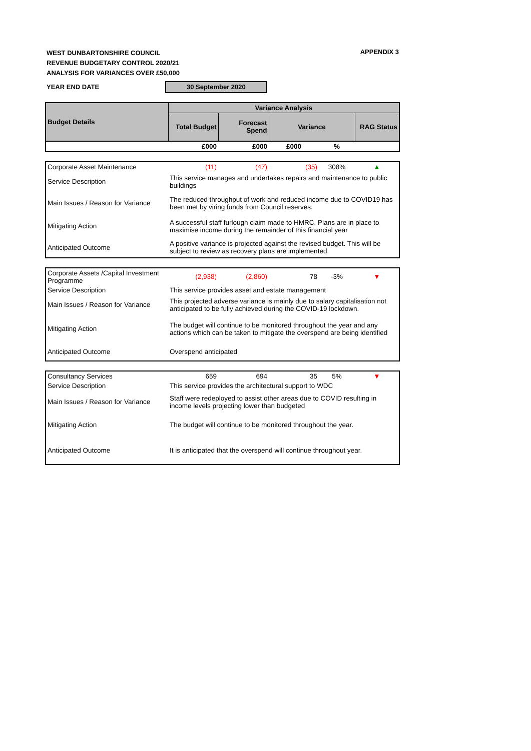APPENDIX 3
WEST DUNBARTONSHIRE COUNCIL
REVENUE BUDGETARY CONTROL 2020/21
ANALYSIS FOR VARIANCES OVER £50,000
YEAR END DATE 30 September 2020
| Budget Details | Variance Analysis | | | | |
| --- | --- | --- | --- | --- | --- |
| | Total Budget | Forecast Spend | Variance | | RAG Status |
| | £000 | £000 | £000 | % | |
| Corporate Asset Maintenance | (11) | (47) | (35) | 308% | ▲ |
| Service Description | This service manages and undertakes repairs and maintenance to public buildings | | | | |
| Main Issues / Reason for Variance | The reduced throughput of work and reduced income due to COVID19 has been met by viring funds from Council reserves. | | | | |
| Mitigating Action | A successful staff furlough claim made to HMRC. Plans are in place to maximise income during the remainder of this financial year | | | | |
| Anticipated Outcome | A positive variance is projected against the revised budget. This will be subject to review as recovery plans are implemented. | | | | |
| Corporate Assets /Capital Investment Programme | (2,938) | (2,860) | 78 | -3% | ▼ |
| Service Description | This service provides asset and estate management | | | | |
| Main Issues / Reason for Variance | This projected adverse variance is mainly due to salary capitalisation not anticipated to be fully achieved during the COVID-19 lockdown. | | | | |
| Mitigating Action | The budget will continue to be monitored throughout the year and any actions which can be taken to mitigate the overspend are being identified | | | | |
| Anticipated Outcome | Overspend anticipated | | | | |
| Consultancy Services | 659 | 694 | 35 | 5% | ▼ |
| Service Description | This service provides the architectural support to WDC | | | | |
| Main Issues / Reason for Variance | Staff were redeployed to assist other areas due to COVID resulting in income levels projecting lower than budgeted | | | | |
| Mitigating Action | The budget will continue to be monitored throughout the year. | | | | |
| Anticipated Outcome | It is anticipated that the overspend will continue throughout year. | | | | |